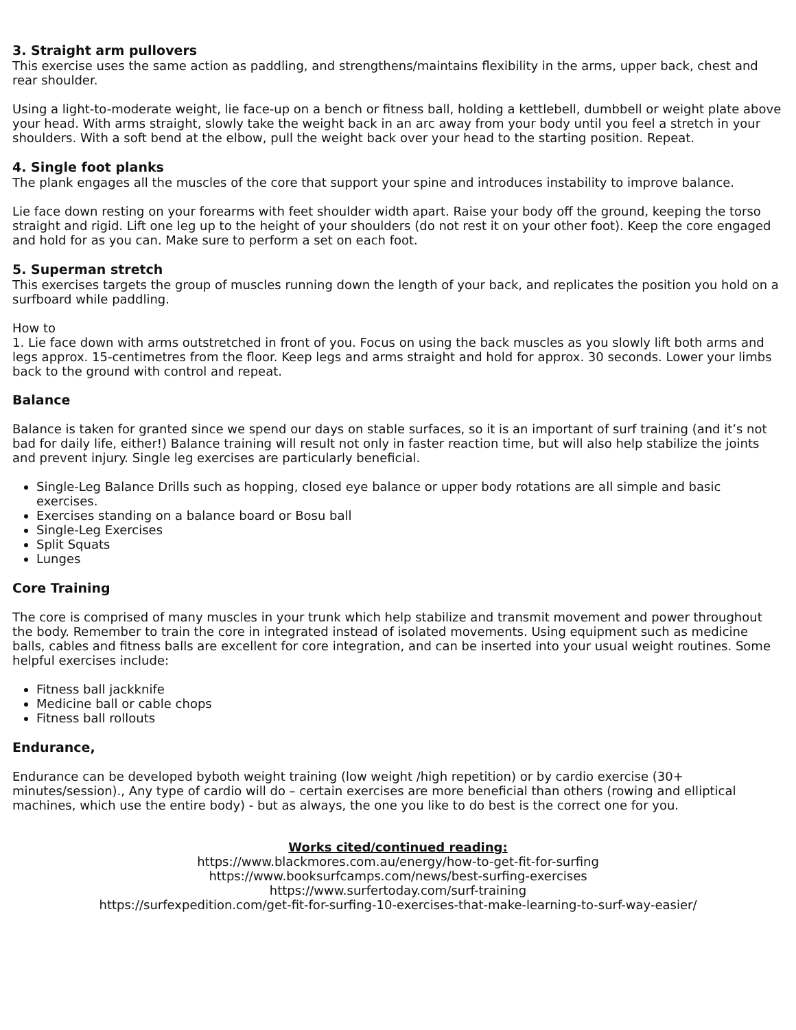3. Straight arm pullovers
This exercise uses the same action as paddling, and strengthens/maintains flexibility in the arms, upper back, chest and rear shoulder.
Using a light-to-moderate weight, lie face-up on a bench or fitness ball, holding a kettlebell, dumbbell or weight plate above your head. With arms straight, slowly take the weight back in an arc away from your body until you feel a stretch in your shoulders. With a soft bend at the elbow, pull the weight back over your head to the starting position. Repeat.
4. Single foot planks
The plank engages all the muscles of the core that support your spine and introduces instability to improve balance.
Lie face down resting on your forearms with feet shoulder width apart. Raise your body off the ground, keeping the torso straight and rigid. Lift one leg up to the height of your shoulders (do not rest it on your other foot). Keep the core engaged and hold for as you can. Make sure to perform a set on each foot.
5. Superman stretch
This exercises targets the group of muscles running down the length of your back, and replicates the position you hold on a surfboard while paddling.
How to
1. Lie face down with arms outstretched in front of you. Focus on using the back muscles as you slowly lift both arms and legs approx. 15-centimetres from the floor. Keep legs and arms straight and hold for approx. 30 seconds. Lower your limbs back to the ground with control and repeat.
Balance
Balance is taken for granted since we spend our days on stable surfaces, so it is an important of surf training (and it’s not bad for daily life, either!) Balance training will result not only in faster reaction time, but will also help stabilize the joints and prevent injury. Single leg exercises are particularly beneficial.
Single-Leg Balance Drills such as hopping, closed eye balance or upper body rotations are all simple and basic exercises.
Exercises standing on a balance board or Bosu ball
Single-Leg Exercises
Split Squats
Lunges
Core Training
The core is comprised of many muscles in your trunk which help stabilize and transmit movement and power throughout the body. Remember to train the core in integrated instead of isolated movements. Using equipment such as medicine balls, cables and fitness balls are excellent for core integration, and can be inserted into your usual weight routines. Some helpful exercises include:
Fitness ball jackknife
Medicine ball or cable chops
Fitness ball rollouts
Endurance,
Endurance can be developed byboth weight training (low weight /high repetition) or by cardio exercise (30+ minutes/session)., Any type of cardio will do – certain exercises are more beneficial than others (rowing and elliptical machines, which use the entire body) - but as always, the one you like to do best is the correct one for you.
Works cited/continued reading:
https://www.blackmores.com.au/energy/how-to-get-fit-for-surfing
https://www.booksurfcamps.com/news/best-surfing-exercises
https://www.surfertoday.com/surf-training
https://surfexpedition.com/get-fit-for-surfing-10-exercises-that-make-learning-to-surf-way-easier/